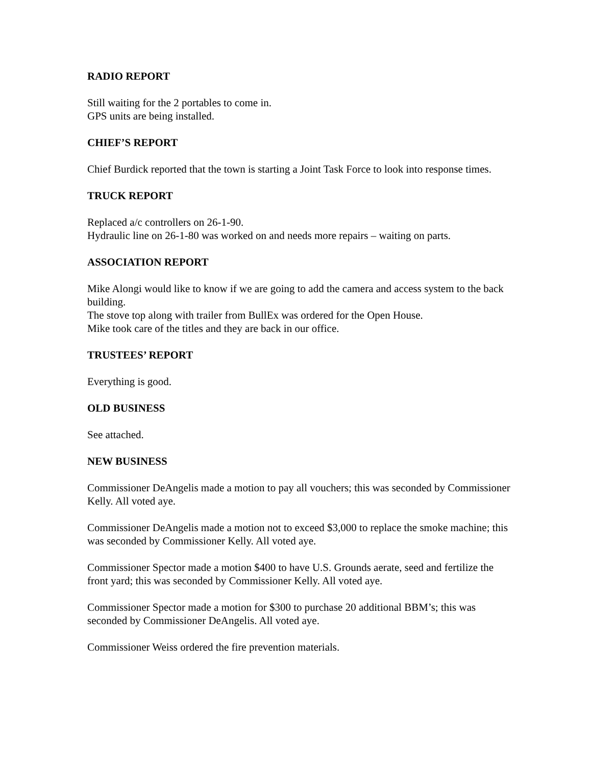RADIO REPORT
Still waiting for the 2 portables to come in.
GPS units are being installed.
CHIEF’S REPORT
Chief Burdick reported that the town is starting a Joint Task Force to look into response times.
TRUCK REPORT
Replaced a/c controllers on 26-1-90.
Hydraulic line on 26-1-80 was worked on and needs more repairs – waiting on parts.
ASSOCIATION REPORT
Mike Alongi would like to know if we are going to add the camera and access system to the back building.
The stove top along with trailer from BullEx was ordered for the Open House.
Mike took care of the titles and they are back in our office.
TRUSTEES’ REPORT
Everything is good.
OLD BUSINESS
See attached.
NEW BUSINESS
Commissioner DeAngelis made a motion to pay all vouchers; this was seconded by Commissioner Kelly. All voted aye.
Commissioner DeAngelis made a motion not to exceed $3,000 to replace the smoke machine; this was seconded by Commissioner Kelly. All voted aye.
Commissioner Spector made a motion $400 to have U.S. Grounds aerate, seed and fertilize the front yard; this was seconded by Commissioner Kelly. All voted aye.
Commissioner Spector made a motion for $300 to purchase 20 additional BBM’s; this was seconded by Commissioner DeAngelis. All voted aye.
Commissioner Weiss ordered the fire prevention materials.